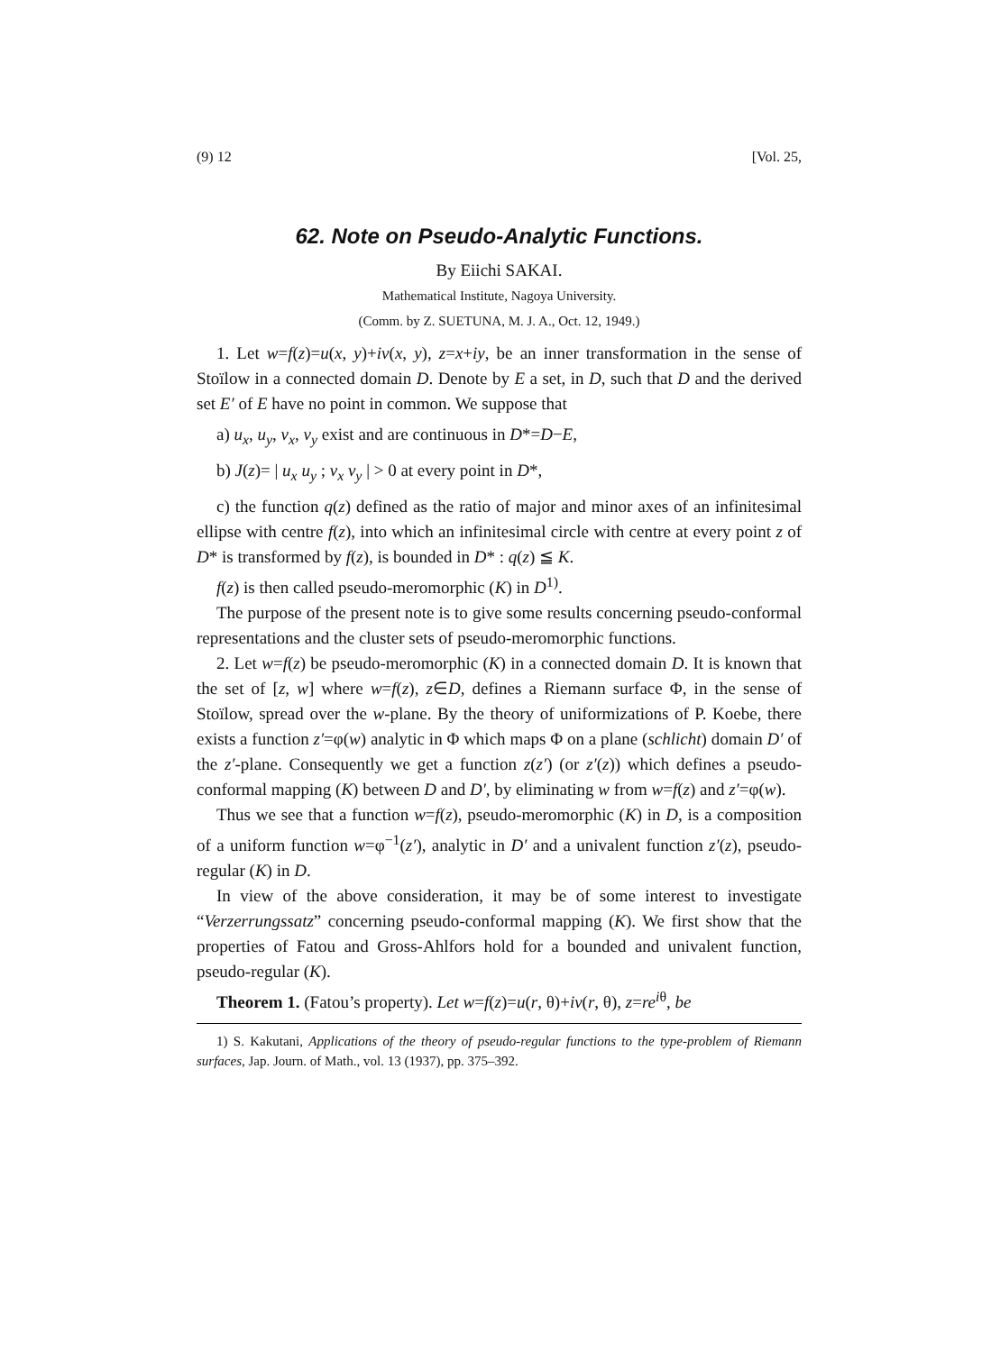(9) 12 [Vol. 25,
62. Note on Pseudo-Analytic Functions.
By Eiichi SAKAI.
Mathematical Institute, Nagoya University.
(Comm. by Z. SUETUNA, M. J. A., Oct. 12, 1949.)
1. Let w=f(z)=u(x, y)+iv(x, y), z=x+iy, be an inner transformation in the sense of Stoïlow in a connected domain D. Denote by E a set, in D, such that D and the derived set E′ of E have no point in common. We suppose that
a) u<sub>x</sub>, u<sub>y</sub>, v<sub>x</sub>, v<sub>y</sub> exist and are continuous in D*=D−E,
b) J(z)= | u<sub>x</sub> u<sub>y</sub> ; v<sub>x</sub> v<sub>y</sub> | > 0 at every point in D*,
c) the function q(z) defined as the ratio of major and minor axes of an infinitesimal ellipse with centre f(z), into which an infinitesimal circle with centre at every point z of D* is transformed by f(z), is bounded in D* : q(z) ≦ K.
f(z) is then called pseudo-meromorphic (K) in D<sup>1)</sup>.
The purpose of the present note is to give some results concerning pseudo-conformal representations and the cluster sets of pseudo-meromorphic functions.
2. Let w=f(z) be pseudo-meromorphic (K) in a connected domain D. It is known that the set of [z, w] where w=f(z), z∈D, defines a Riemann surface Φ, in the sense of Stoïlow, spread over the w-plane. By the theory of uniformizations of P. Koebe, there exists a function z′=φ(w) analytic in Φ which maps Φ on a plane (schlicht) domain D′ of the z′-plane. Consequently we get a function z(z′) (or z′(z)) which defines a pseudo-conformal mapping (K) between D and D′, by eliminating w from w=f(z) and z′=φ(w).
Thus we see that a function w=f(z), pseudo-meromorphic (K) in D, is a composition of a uniform function w=φ<sup>−1</sup>(z′), analytic in D′ and a univalent function z′(z), pseudo-regular (K) in D.
In view of the above consideration, it may be of some interest to investigate “Verzerrungssatz” concerning pseudo-conformal mapping (K). We first show that the properties of Fatou and Gross-Ahlfors hold for a bounded and univalent function, pseudo-regular (K).
Theorem 1. (Fatou’s property). Let w=f(z)=u(r, θ)+iv(r, θ), z=re<sup>iθ</sup>, be
1) S. Kakutani, Applications of the theory of pseudo-regular functions to the type-problem of Riemann surfaces, Jap. Journ. of Math., vol. 13 (1937), pp. 375–392.